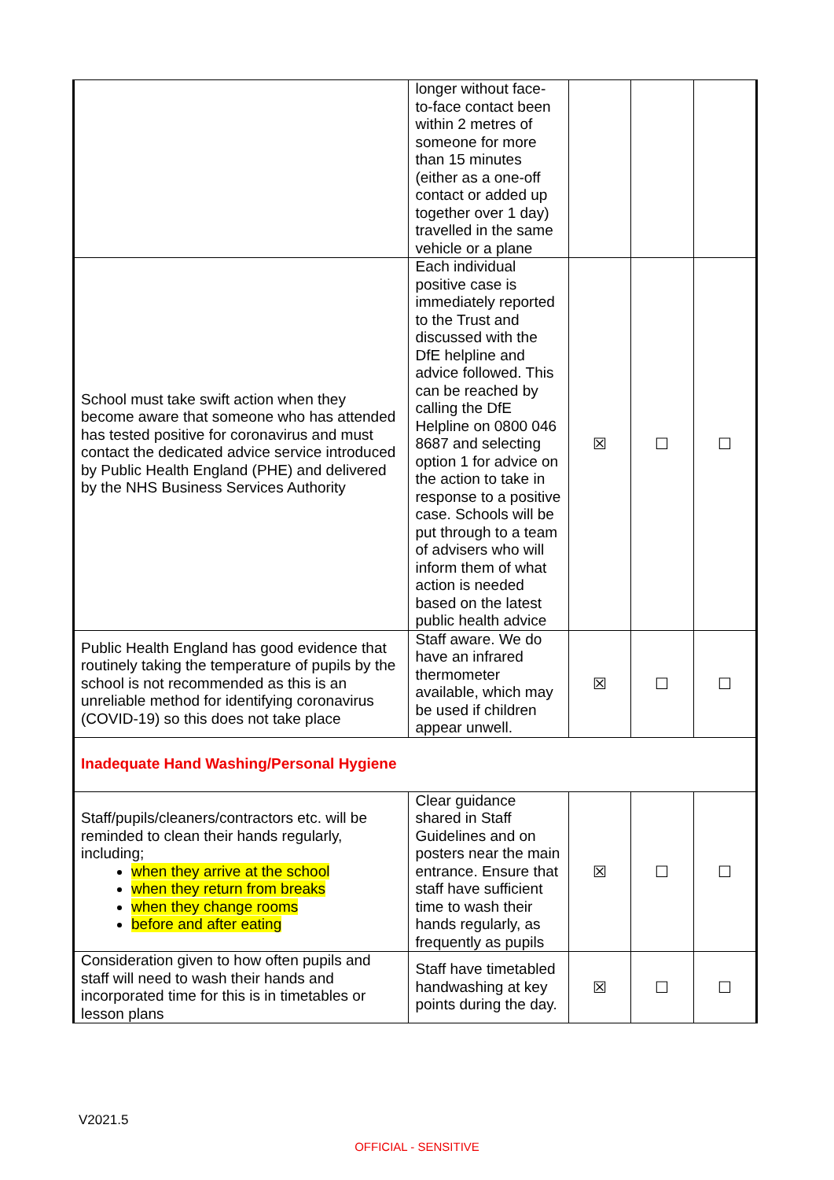| | longer without face-to-face contact been within 2 metres of someone for more than 15 minutes (either as a one-off contact or added up together over 1 day) travelled in the same vehicle or a plane | | | |
| School must take swift action when they become aware that someone who has attended has tested positive for coronavirus and must contact the dedicated advice service introduced by Public Health England (PHE) and delivered by the NHS Business Services Authority | Each individual positive case is immediately reported to the Trust and discussed with the DfE helpline and advice followed. This can be reached by calling the DfE Helpline on 0800 046 8687 and selecting option 1 for advice on the action to take in response to a positive case. Schools will be put through to a team of advisers who will inform them of what action is needed based on the latest public health advice | ☒ | ☐ | ☐ |
| Public Health England has good evidence that routinely taking the temperature of pupils by the school is not recommended as this is an unreliable method for identifying coronavirus (COVID-19) so this does not take place | Staff aware. We do have an infrared thermometer available, which may be used if children appear unwell. | ☒ | ☐ | ☐ |
| Inadequate Hand Washing/Personal Hygiene | | | | |
| Staff/pupils/cleaners/contractors etc. will be reminded to clean their hands regularly, including; when they arrive at the school when they return from breaks when they change rooms before and after eating | Clear guidance shared in Staff Guidelines and on posters near the main entrance. Ensure that staff have sufficient time to wash their hands regularly, as frequently as pupils | ☒ | ☐ | ☐ |
| Consideration given to how often pupils and staff will need to wash their hands and incorporated time for this is in timetables or lesson plans | Staff have timetabled handwashing at key points during the day. | ☒ | ☐ | ☐ |
V2021.5
OFFICIAL - SENSITIVE